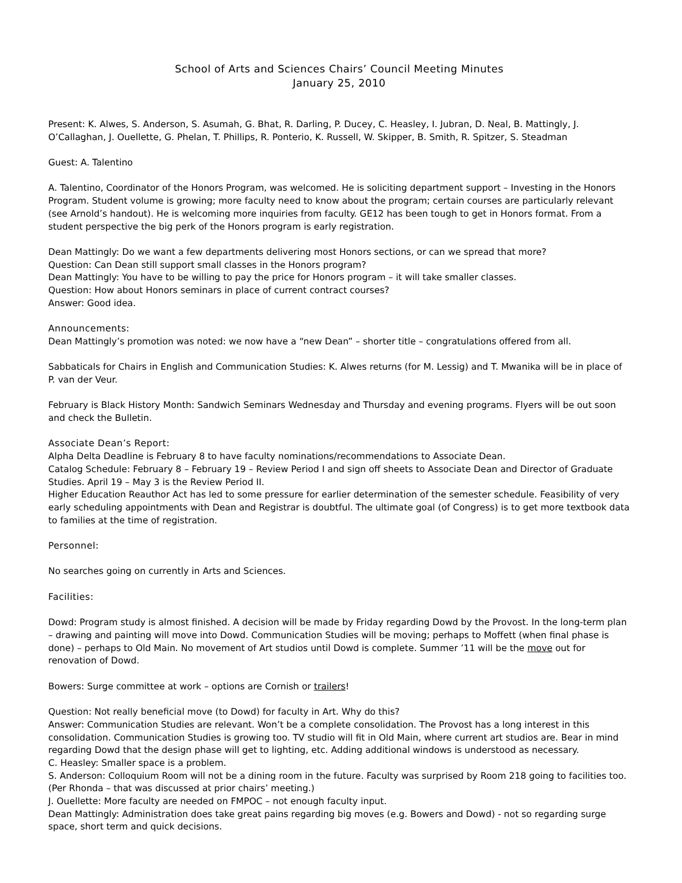School of Arts and Sciences Chairs’ Council Meeting Minutes
January 25, 2010
Present: K. Alwes, S. Anderson, S. Asumah, G. Bhat, R. Darling, P. Ducey, C. Heasley, I. Jubran, D. Neal, B. Mattingly, J. O’Callaghan, J. Ouellette, G. Phelan, T. Phillips, R. Ponterio, K. Russell, W. Skipper, B. Smith, R. Spitzer, S. Steadman
Guest: A. Talentino
A. Talentino, Coordinator of the Honors Program, was welcomed. He is soliciting department support – Investing in the Honors Program. Student volume is growing; more faculty need to know about the program; certain courses are particularly relevant (see Arnold’s handout). He is welcoming more inquiries from faculty. GE12 has been tough to get in Honors format. From a student perspective the big perk of the Honors program is early registration.
Dean Mattingly: Do we want a few departments delivering most Honors sections, or can we spread that more?
Question: Can Dean still support small classes in the Honors program?
Dean Mattingly: You have to be willing to pay the price for Honors program – it will take smaller classes.
Question: How about Honors seminars in place of current contract courses?
Answer: Good idea.
Announcements:
Dean Mattingly’s promotion was noted: we now have a “new Dean” – shorter title – congratulations offered from all.
Sabbaticals for Chairs in English and Communication Studies: K. Alwes returns (for M. Lessig) and T. Mwanika will be in place of P. van der Veur.
February is Black History Month: Sandwich Seminars Wednesday and Thursday and evening programs. Flyers will be out soon and check the Bulletin.
Associate Dean’s Report:
Alpha Delta Deadline is February 8 to have faculty nominations/recommendations to Associate Dean.
Catalog Schedule: February 8 – February 19 – Review Period I and sign off sheets to Associate Dean and Director of Graduate Studies. April 19 – May 3 is the Review Period II.
Higher Education Reauthor Act has led to some pressure for earlier determination of the semester schedule. Feasibility of very early scheduling appointments with Dean and Registrar is doubtful. The ultimate goal (of Congress) is to get more textbook data to families at the time of registration.
Personnel:
No searches going on currently in Arts and Sciences.
Facilities:
Dowd: Program study is almost finished. A decision will be made by Friday regarding Dowd by the Provost. In the long-term plan – drawing and painting will move into Dowd. Communication Studies will be moving; perhaps to Moffett (when final phase is done) – perhaps to Old Main. No movement of Art studios until Dowd is complete. Summer ’11 will be the move out for renovation of Dowd.
Bowers: Surge committee at work – options are Cornish or trailers!
Question: Not really beneficial move (to Dowd) for faculty in Art. Why do this?
Answer: Communication Studies are relevant. Won’t be a complete consolidation. The Provost has a long interest in this consolidation. Communication Studies is growing too. TV studio will fit in Old Main, where current art studios are. Bear in mind regarding Dowd that the design phase will get to lighting, etc. Adding additional windows is understood as necessary.
C. Heasley: Smaller space is a problem.
S. Anderson: Colloquium Room will not be a dining room in the future. Faculty was surprised by Room 218 going to facilities too. (Per Rhonda – that was discussed at prior chairs’ meeting.)
J. Ouellette: More faculty are needed on FMPOC – not enough faculty input.
Dean Mattingly: Administration does take great pains regarding big moves (e.g. Bowers and Dowd) - not so regarding surge space, short term and quick decisions.